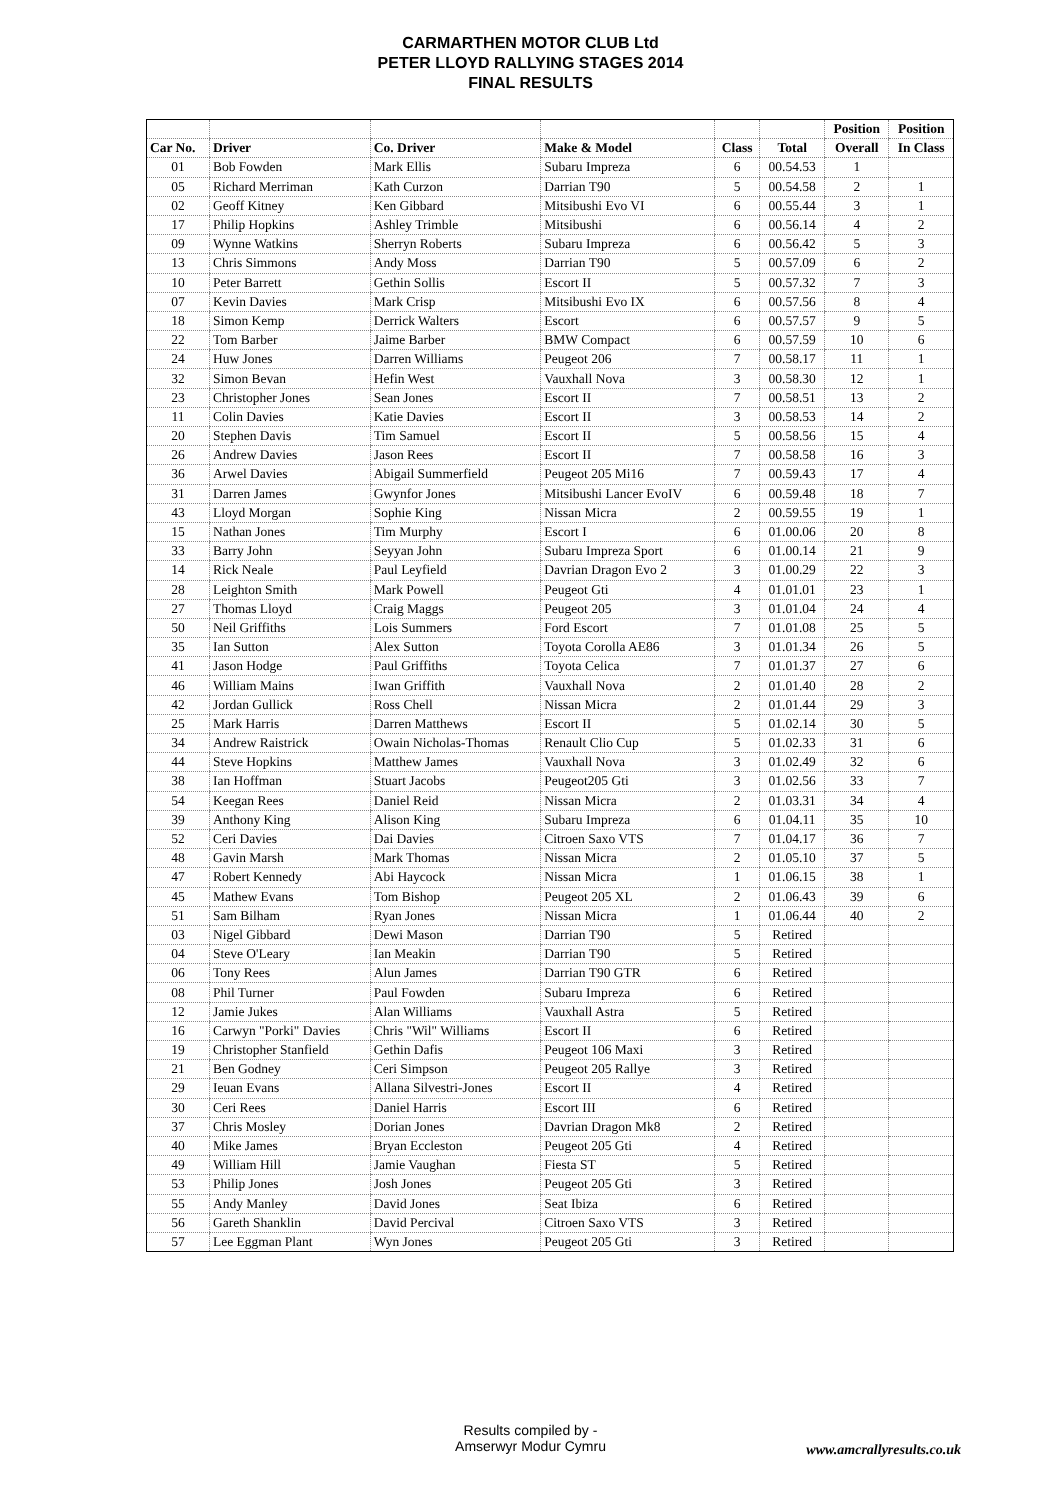CARMARTHEN MOTOR CLUB Ltd
PETER LLOYD RALLYING STAGES 2014
FINAL RESULTS
| | | | | | | Position | Position |
| --- | --- | --- | --- | --- | --- | --- | --- |
| Car No. | Driver | Co. Driver | Make & Model | Class | Total | Overall | In Class |
| 01 | Bob Fowden | Mark Ellis | Subaru Impreza | 6 | 00.54.53 | 1 | |
| 05 | Richard Merriman | Kath Curzon | Darrian T90 | 5 | 00.54.58 | 2 | 1 |
| 02 | Geoff Kitney | Ken Gibbard | Mitsibushi Evo VI | 6 | 00.55.44 | 3 | 1 |
| 17 | Philip Hopkins | Ashley Trimble | Mitsibushi | 6 | 00.56.14 | 4 | 2 |
| 09 | Wynne Watkins | Sherryn Roberts | Subaru Impreza | 6 | 00.56.42 | 5 | 3 |
| 13 | Chris Simmons | Andy Moss | Darrian T90 | 5 | 00.57.09 | 6 | 2 |
| 10 | Peter Barrett | Gethin Sollis | Escort II | 5 | 00.57.32 | 7 | 3 |
| 07 | Kevin Davies | Mark Crisp | Mitsibushi Evo IX | 6 | 00.57.56 | 8 | 4 |
| 18 | Simon Kemp | Derrick Walters | Escort | 6 | 00.57.57 | 9 | 5 |
| 22 | Tom Barber | Jaime Barber | BMW Compact | 6 | 00.57.59 | 10 | 6 |
| 24 | Huw Jones | Darren Williams | Peugeot 206 | 7 | 00.58.17 | 11 | 1 |
| 32 | Simon Bevan | Hefin West | Vauxhall Nova | 3 | 00.58.30 | 12 | 1 |
| 23 | Christopher Jones | Sean Jones | Escort II | 7 | 00.58.51 | 13 | 2 |
| 11 | Colin Davies | Katie Davies | Escort II | 3 | 00.58.53 | 14 | 2 |
| 20 | Stephen Davis | Tim Samuel | Escort II | 5 | 00.58.56 | 15 | 4 |
| 26 | Andrew Davies | Jason Rees | Escort II | 7 | 00.58.58 | 16 | 3 |
| 36 | Arwel Davies | Abigail Summerfield | Peugeot 205 Mi16 | 7 | 00.59.43 | 17 | 4 |
| 31 | Darren James | Gwynfor Jones | Mitsibushi Lancer EvoIV | 6 | 00.59.48 | 18 | 7 |
| 43 | Lloyd Morgan | Sophie King | Nissan Micra | 2 | 00.59.55 | 19 | 1 |
| 15 | Nathan Jones | Tim Murphy | Escort I | 6 | 01.00.06 | 20 | 8 |
| 33 | Barry John | Seyyan John | Subaru Impreza Sport | 6 | 01.00.14 | 21 | 9 |
| 14 | Rick Neale | Paul Leyfield | Davrian Dragon Evo 2 | 3 | 01.00.29 | 22 | 3 |
| 28 | Leighton Smith | Mark Powell | Peugeot Gti | 4 | 01.01.01 | 23 | 1 |
| 27 | Thomas Lloyd | Craig Maggs | Peugeot 205 | 3 | 01.01.04 | 24 | 4 |
| 50 | Neil Griffiths | Lois Summers | Ford Escort | 7 | 01.01.08 | 25 | 5 |
| 35 | Ian Sutton | Alex Sutton | Toyota Corolla AE86 | 3 | 01.01.34 | 26 | 5 |
| 41 | Jason Hodge | Paul Griffiths | Toyota Celica | 7 | 01.01.37 | 27 | 6 |
| 46 | William Mains | Iwan Griffith | Vauxhall Nova | 2 | 01.01.40 | 28 | 2 |
| 42 | Jordan Gullick | Ross Chell | Nissan Micra | 2 | 01.01.44 | 29 | 3 |
| 25 | Mark Harris | Darren Matthews | Escort II | 5 | 01.02.14 | 30 | 5 |
| 34 | Andrew Raistrick | Owain Nicholas-Thomas | Renault Clio Cup | 5 | 01.02.33 | 31 | 6 |
| 44 | Steve Hopkins | Matthew James | Vauxhall Nova | 3 | 01.02.49 | 32 | 6 |
| 38 | Ian Hoffman | Stuart Jacobs | Peugeot205 Gti | 3 | 01.02.56 | 33 | 7 |
| 54 | Keegan Rees | Daniel Reid | Nissan Micra | 2 | 01.03.31 | 34 | 4 |
| 39 | Anthony King | Alison King | Subaru Impreza | 6 | 01.04.11 | 35 | 10 |
| 52 | Ceri Davies | Dai Davies | Citroen Saxo VTS | 7 | 01.04.17 | 36 | 7 |
| 48 | Gavin Marsh | Mark Thomas | Nissan Micra | 2 | 01.05.10 | 37 | 5 |
| 47 | Robert Kennedy | Abi Haycock | Nissan Micra | 1 | 01.06.15 | 38 | 1 |
| 45 | Mathew Evans | Tom Bishop | Peugeot 205 XL | 2 | 01.06.43 | 39 | 6 |
| 51 | Sam Bilham | Ryan Jones | Nissan Micra | 1 | 01.06.44 | 40 | 2 |
| 03 | Nigel Gibbard | Dewi Mason | Darrian T90 | 5 | Retired | | |
| 04 | Steve O'Leary | Ian Meakin | Darrian T90 | 5 | Retired | | |
| 06 | Tony Rees | Alun James | Darrian T90 GTR | 6 | Retired | | |
| 08 | Phil Turner | Paul Fowden | Subaru Impreza | 6 | Retired | | |
| 12 | Jamie Jukes | Alan Williams | Vauxhall Astra | 5 | Retired | | |
| 16 | Carwyn "Porki" Davies | Chris "Wil" Williams | Escort II | 6 | Retired | | |
| 19 | Christopher Stanfield | Gethin Dafis | Peugeot 106 Maxi | 3 | Retired | | |
| 21 | Ben Godney | Ceri Simpson | Peugeot 205 Rallye | 3 | Retired | | |
| 29 | Ieuan Evans | Allana Silvestri-Jones | Escort II | 4 | Retired | | |
| 30 | Ceri Rees | Daniel Harris | Escort III | 6 | Retired | | |
| 37 | Chris Mosley | Dorian Jones | Davrian Dragon Mk8 | 2 | Retired | | |
| 40 | Mike James | Bryan Eccleston | Peugeot 205 Gti | 4 | Retired | | |
| 49 | William Hill | Jamie Vaughan | Fiesta ST | 5 | Retired | | |
| 53 | Philip Jones | Josh Jones | Peugeot 205 Gti | 3 | Retired | | |
| 55 | Andy Manley | David Jones | Seat Ibiza | 6 | Retired | | |
| 56 | Gareth Shanklin | David Percival | Citroen Saxo VTS | 3 | Retired | | |
| 57 | Lee Eggman Plant | Wyn Jones | Peugeot 205 Gti | 3 | Retired | | |
Results compiled by -
Amserwyr Modur Cymru
www.amcrallyresults.co.uk